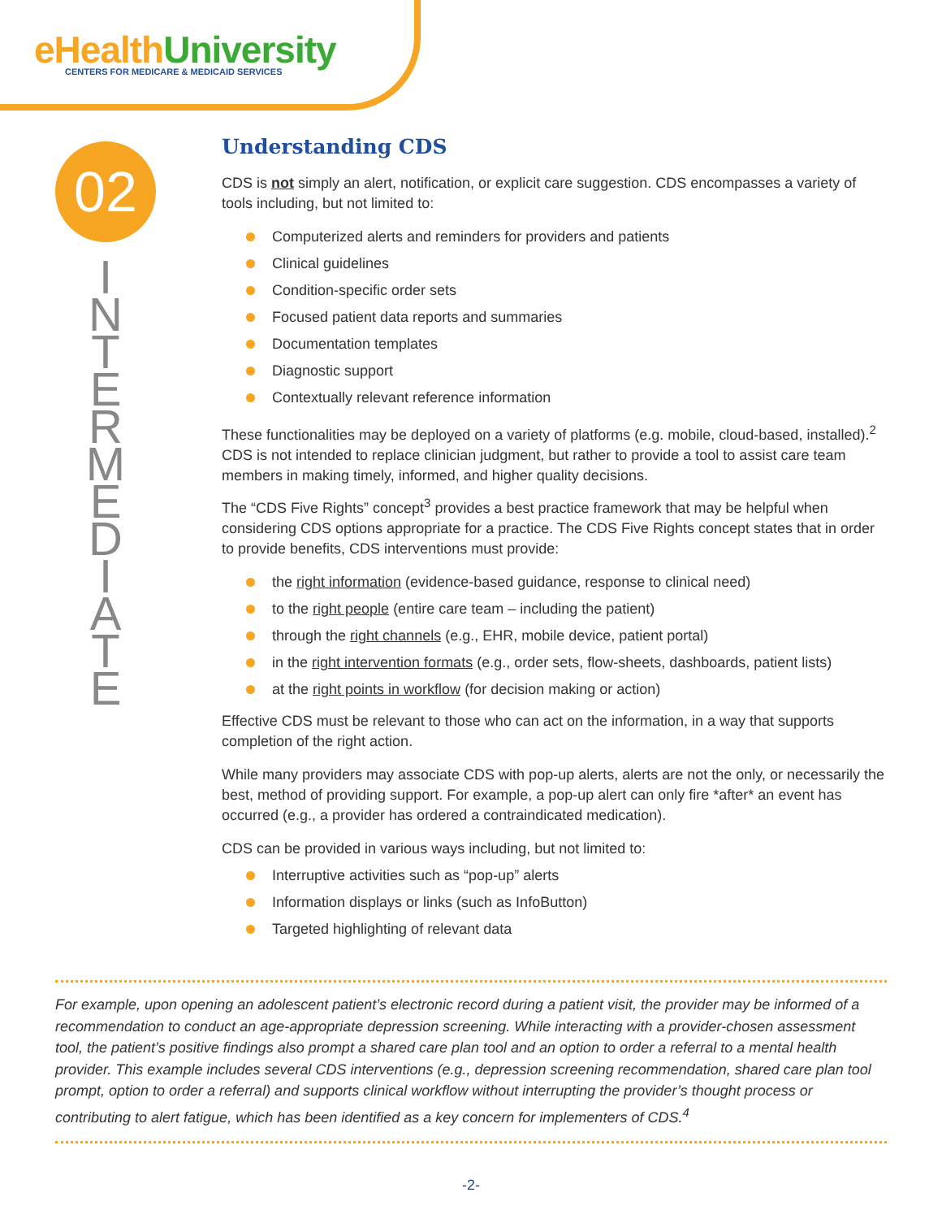eHealth University
CENTERS FOR MEDICARE & MEDICAID SERVICES
02
I
N
T
E
R
M
E
D
I
A
T
E
Understanding CDS
CDS is not simply an alert, notification, or explicit care suggestion. CDS encompasses a variety of tools including, but not limited to:
Computerized alerts and reminders for providers and patients
Clinical guidelines
Condition-specific order sets
Focused patient data reports and summaries
Documentation templates
Diagnostic support
Contextually relevant reference information
These functionalities may be deployed on a variety of platforms (e.g. mobile, cloud-based, installed).<sup>2</sup> CDS is not intended to replace clinician judgment, but rather to provide a tool to assist care team members in making timely, informed, and higher quality decisions.
The “CDS Five Rights” concept<sup>3</sup> provides a best practice framework that may be helpful when considering CDS options appropriate for a practice. The CDS Five Rights concept states that in order to provide benefits, CDS interventions must provide:
the right information (evidence-based guidance, response to clinical need)
to the right people (entire care team – including the patient)
through the right channels (e.g., EHR, mobile device, patient portal)
in the right intervention formats (e.g., order sets, flow-sheets, dashboards, patient lists)
at the right points in workflow (for decision making or action)
Effective CDS must be relevant to those who can act on the information, in a way that supports completion of the right action.
While many providers may associate CDS with pop-up alerts, alerts are not the only, or necessarily the best, method of providing support. For example, a pop-up alert can only fire *after* an event has occurred (e.g., a provider has ordered a contraindicated medication).
CDS can be provided in various ways including, but not limited to:
Interruptive activities such as “pop-up” alerts
Information displays or links (such as InfoButton)
Targeted highlighting of relevant data
For example, upon opening an adolescent patient’s electronic record during a patient visit, the provider may be informed of a recommendation to conduct an age-appropriate depression screening. While interacting with a provider-chosen assessment tool, the patient’s positive findings also prompt a shared care plan tool and an option to order a referral to a mental health provider. This example includes several CDS interventions (e.g., depression screening recommendation, shared care plan tool prompt, option to order a referral) and supports clinical workflow without interrupting the provider’s thought process or contributing to alert fatigue, which has been identified as a key concern for implementers of CDS.<sup>4</sup>
-2-